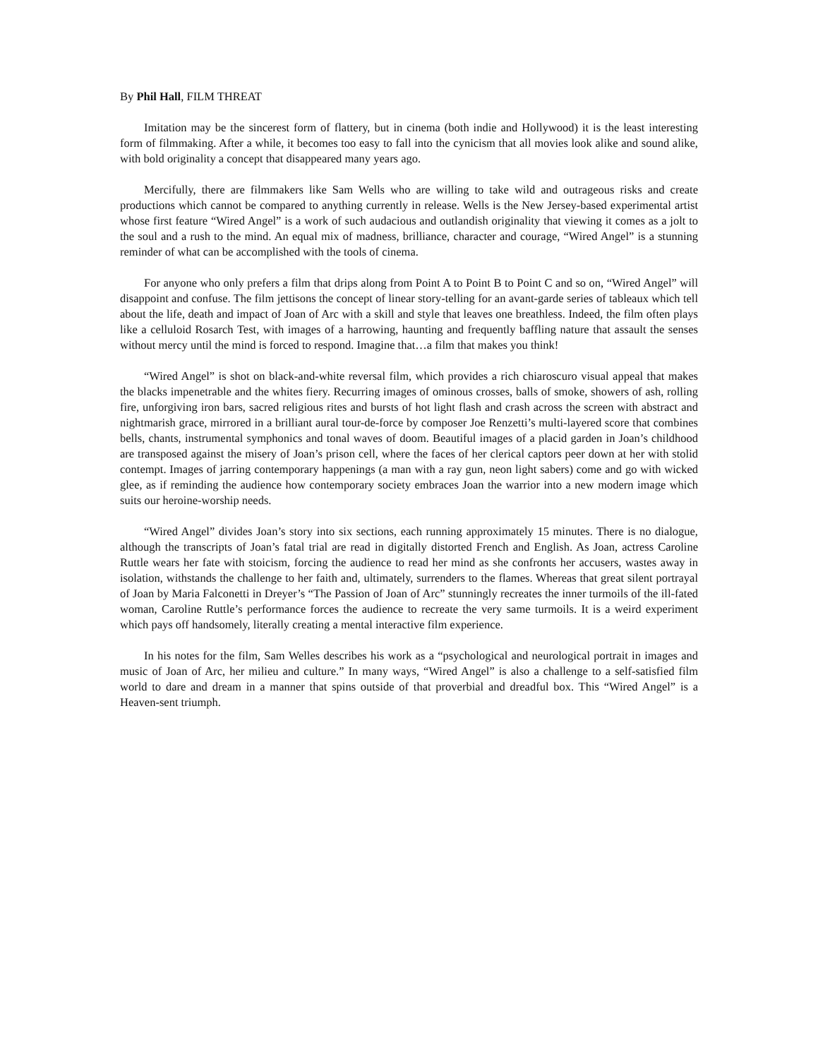By Phil Hall, FILM THREAT
Imitation may be the sincerest form of flattery, but in cinema (both indie and Hollywood) it is the least interesting form of filmmaking. After a while, it becomes too easy to fall into the cynicism that all movies look alike and sound alike, with bold originality a concept that disappeared many years ago.
Mercifully, there are filmmakers like Sam Wells who are willing to take wild and outrageous risks and create productions which cannot be compared to anything currently in release. Wells is the New Jersey-based experimental artist whose first feature “Wired Angel” is a work of such audacious and outlandish originality that viewing it comes as a jolt to the soul and a rush to the mind. An equal mix of madness, brilliance, character and courage, “Wired Angel” is a stunning reminder of what can be accomplished with the tools of cinema.
For anyone who only prefers a film that drips along from Point A to Point B to Point C and so on, “Wired Angel” will disappoint and confuse. The film jettisons the concept of linear story-telling for an avant-garde series of tableaux which tell about the life, death and impact of Joan of Arc with a skill and style that leaves one breathless. Indeed, the film often plays like a celluloid Rosarch Test, with images of a harrowing, haunting and frequently baffling nature that assault the senses without mercy until the mind is forced to respond. Imagine that…a film that makes you think!
“Wired Angel” is shot on black-and-white reversal film, which provides a rich chiaroscuro visual appeal that makes the blacks impenetrable and the whites fiery. Recurring images of ominous crosses, balls of smoke, showers of ash, rolling fire, unforgiving iron bars, sacred religious rites and bursts of hot light flash and crash across the screen with abstract and nightmarish grace, mirrored in a brilliant aural tour-de-force by composer Joe Renzetti’s multi-layered score that combines bells, chants, instrumental symphonics and tonal waves of doom. Beautiful images of a placid garden in Joan’s childhood are transposed against the misery of Joan’s prison cell, where the faces of her clerical captors peer down at her with stolid contempt. Images of jarring contemporary happenings (a man with a ray gun, neon light sabers) come and go with wicked glee, as if reminding the audience how contemporary society embraces Joan the warrior into a new modern image which suits our heroine-worship needs.
“Wired Angel” divides Joan’s story into six sections, each running approximately 15 minutes. There is no dialogue, although the transcripts of Joan’s fatal trial are read in digitally distorted French and English. As Joan, actress Caroline Ruttle wears her fate with stoicism, forcing the audience to read her mind as she confronts her accusers, wastes away in isolation, withstands the challenge to her faith and, ultimately, surrenders to the flames. Whereas that great silent portrayal of Joan by Maria Falconetti in Dreyer’s “The Passion of Joan of Arc” stunningly recreates the inner turmoils of the ill-fated woman, Caroline Ruttle’s performance forces the audience to recreate the very same turmoils. It is a weird experiment which pays off handsomely, literally creating a mental interactive film experience.
In his notes for the film, Sam Welles describes his work as a “psychological and neurological portrait in images and music of Joan of Arc, her milieu and culture.” In many ways, “Wired Angel” is also a challenge to a self-satisfied film world to dare and dream in a manner that spins outside of that proverbial and dreadful box. This “Wired Angel” is a Heaven-sent triumph.